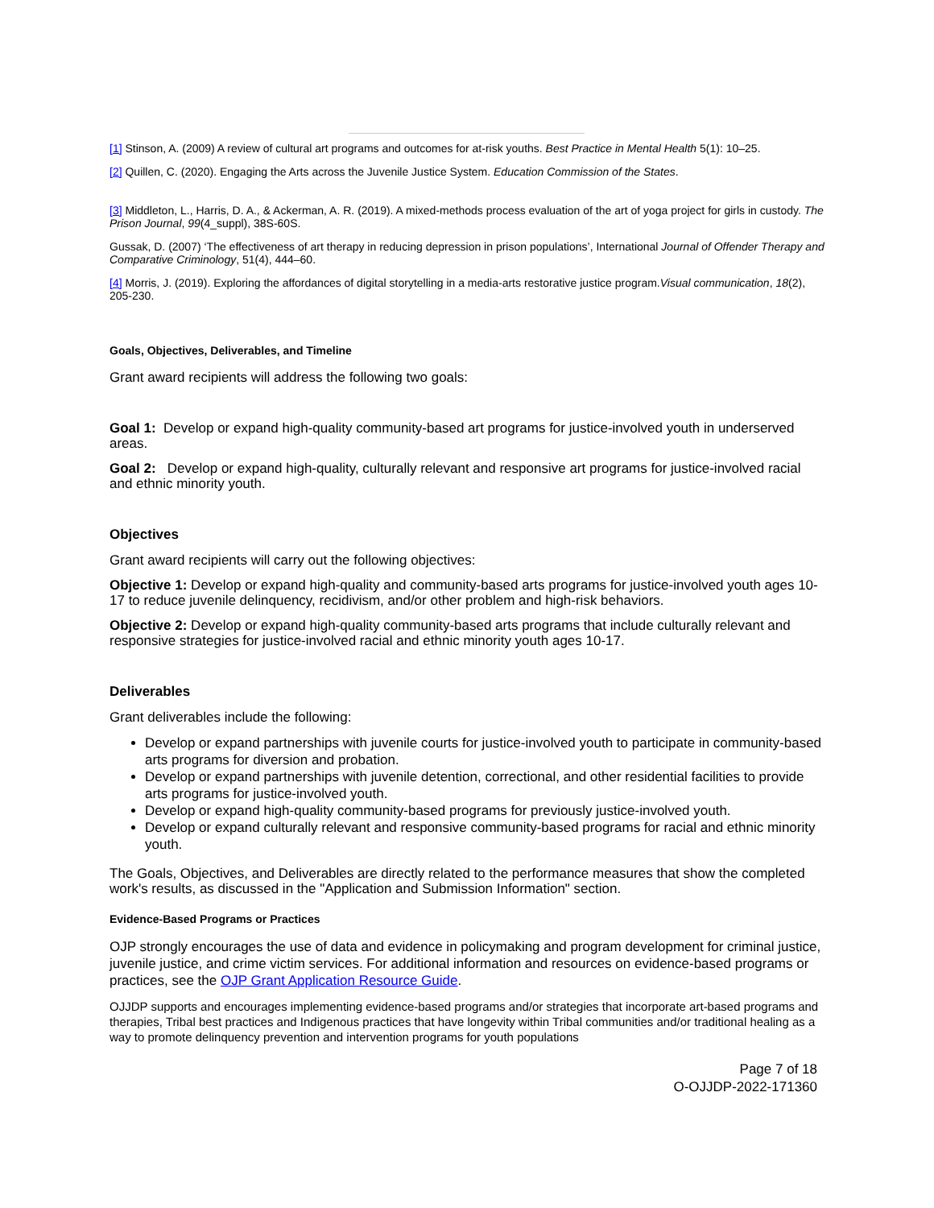[1] Stinson, A. (2009) A review of cultural art programs and outcomes for at-risk youths. Best Practice in Mental Health 5(1): 10–25.
[2] Quillen, C. (2020). Engaging the Arts across the Juvenile Justice System. Education Commission of the States.
[3] Middleton, L., Harris, D. A., & Ackerman, A. R. (2019). A mixed-methods process evaluation of the art of yoga project for girls in custody. The Prison Journal, 99(4_suppl), 38S-60S.
Gussak, D. (2007) ‘The effectiveness of art therapy in reducing depression in prison populations’, International Journal of Offender Therapy and Comparative Criminology, 51(4), 444–60.
[4] Morris, J. (2019). Exploring the affordances of digital storytelling in a media-arts restorative justice program.Visual communication, 18(2), 205-230.
Goals, Objectives, Deliverables, and Timeline
Grant award recipients will address the following two goals:
Goal 1: Develop or expand high-quality community-based art programs for justice-involved youth in underserved areas.
Goal 2: Develop or expand high-quality, culturally relevant and responsive art programs for justice-involved racial and ethnic minority youth.
Objectives
Grant award recipients will carry out the following objectives:
Objective 1: Develop or expand high-quality and community-based arts programs for justice-involved youth ages 10-17 to reduce juvenile delinquency, recidivism, and/or other problem and high-risk behaviors.
Objective 2: Develop or expand high-quality community-based arts programs that include culturally relevant and responsive strategies for justice-involved racial and ethnic minority youth ages 10-17.
Deliverables
Grant deliverables include the following:
Develop or expand partnerships with juvenile courts for justice-involved youth to participate in community-based arts programs for diversion and probation.
Develop or expand partnerships with juvenile detention, correctional, and other residential facilities to provide arts programs for justice-involved youth.
Develop or expand high-quality community-based programs for previously justice-involved youth.
Develop or expand culturally relevant and responsive community-based programs for racial and ethnic minority youth.
The Goals, Objectives, and Deliverables are directly related to the performance measures that show the completed work's results, as discussed in the "Application and Submission Information" section.
Evidence-Based Programs or Practices
OJP strongly encourages the use of data and evidence in policymaking and program development for criminal justice, juvenile justice, and crime victim services. For additional information and resources on evidence-based programs or practices, see the OJP Grant Application Resource Guide.
OJJDP supports and encourages implementing evidence-based programs and/or strategies that incorporate art-based programs and therapies, Tribal best practices and Indigenous practices that have longevity within Tribal communities and/or traditional healing as a way to promote delinquency prevention and intervention programs for youth populations
Page 7 of 18
O-OJJDP-2022-171360